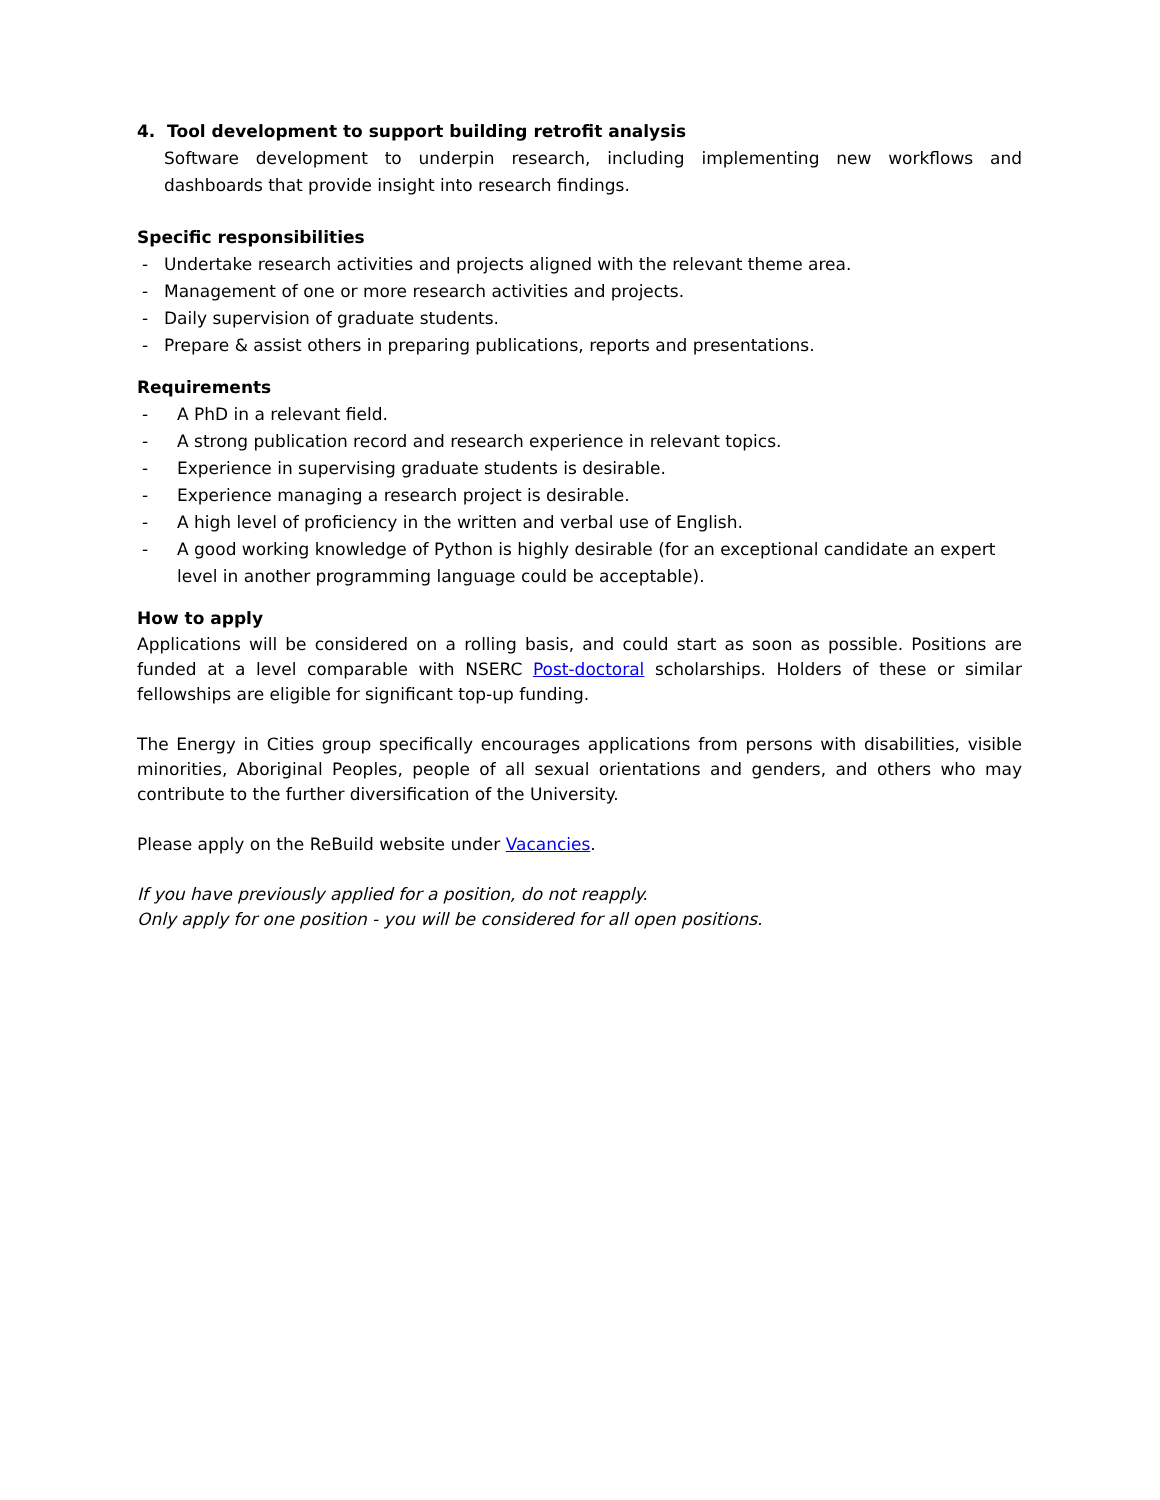4. Tool development to support building retrofit analysis
Software development to underpin research, including implementing new workflows and dashboards that provide insight into research findings.
Specific responsibilities
- Undertake research activities and projects aligned with the relevant theme area.
- Management of one or more research activities and projects.
- Daily supervision of graduate students.
- Prepare & assist others in preparing publications, reports and presentations.
Requirements
- A PhD in a relevant field.
- A strong publication record and research experience in relevant topics.
- Experience in supervising graduate students is desirable.
- Experience managing a research project is desirable.
- A high level of proficiency in the written and verbal use of English.
- A good working knowledge of Python is highly desirable (for an exceptional candidate an expert level in another programming language could be acceptable).
How to apply
Applications will be considered on a rolling basis, and could start as soon as possible. Positions are funded at a level comparable with NSERC Post-doctoral scholarships. Holders of these or similar fellowships are eligible for significant top-up funding.
The Energy in Cities group specifically encourages applications from persons with disabilities, visible minorities, Aboriginal Peoples, people of all sexual orientations and genders, and others who may contribute to the further diversification of the University.
Please apply on the ReBuild website under Vacancies.
If you have previously applied for a position, do not reapply.
Only apply for one position - you will be considered for all open positions.